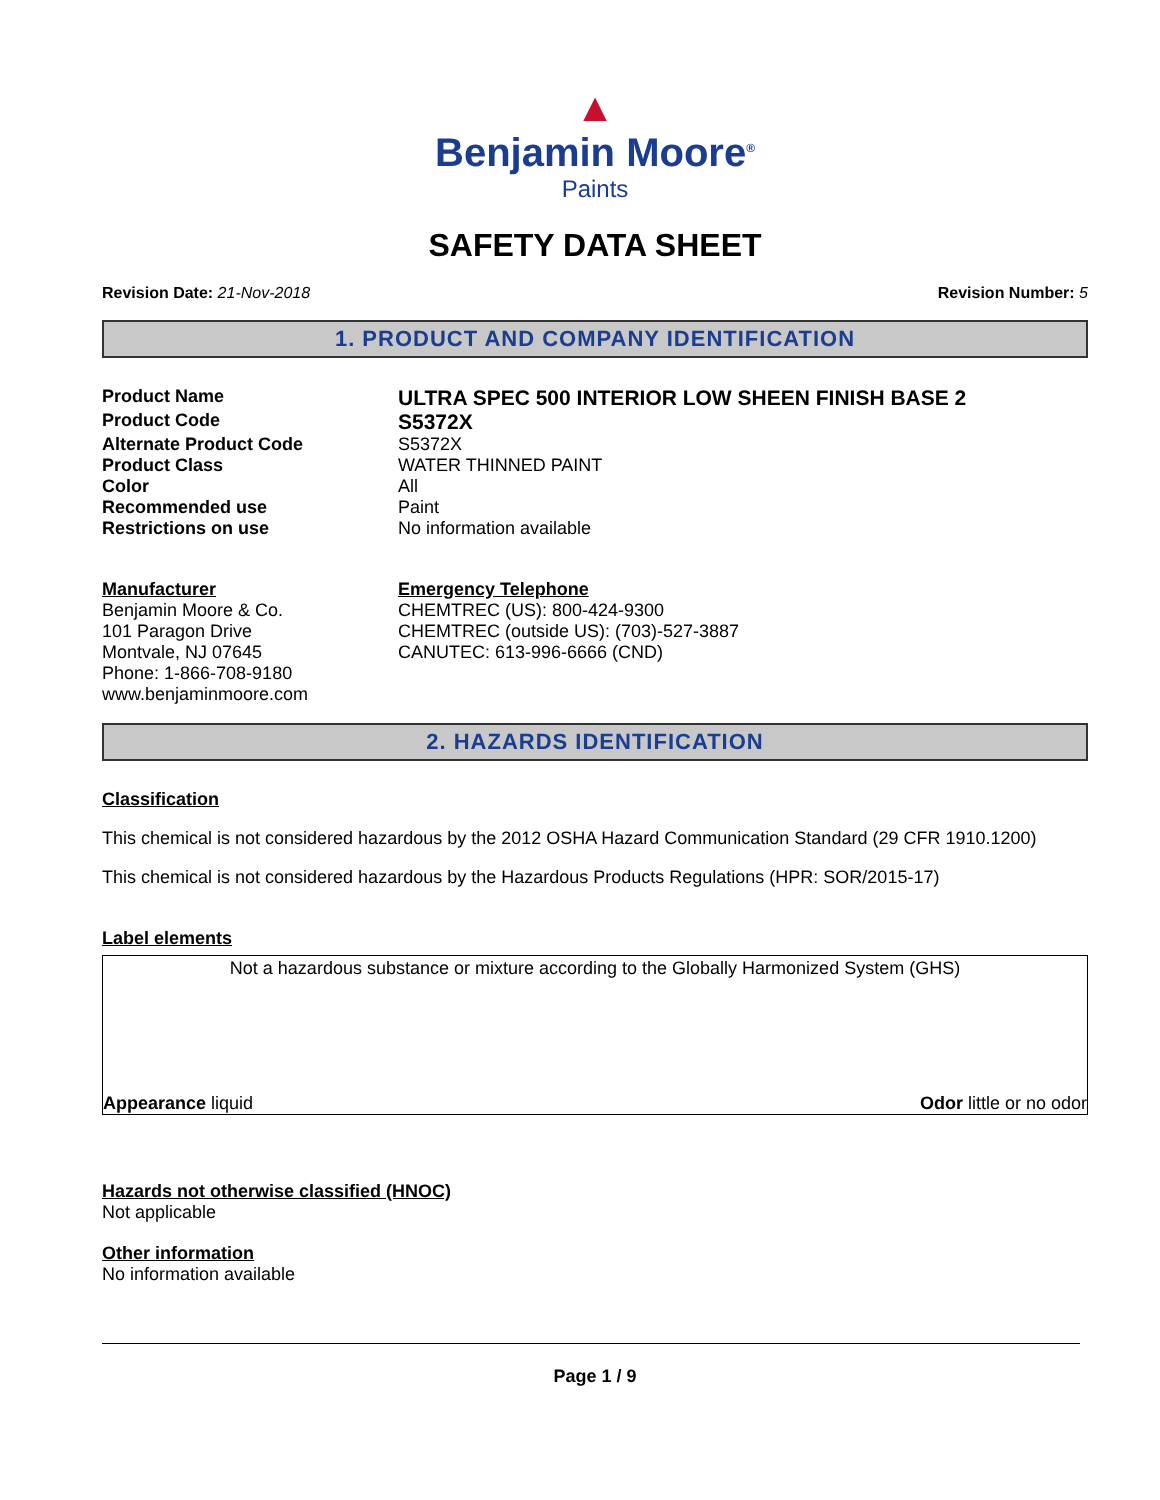▲
Benjamin Moore<sup>®</sup>
Paints
SAFETY DATA SHEET
Revision Date: 21-Nov-2018 Revision Number: 5
1. PRODUCT AND COMPANY IDENTIFICATION
Product Name
ULTRA SPEC 500 INTERIOR LOW SHEEN FINISH BASE 2
Product Code
S5372X
Alternate Product Code S5372X
Product Class WATER THINNED PAINT
Color All
Recommended use Paint
Restrictions on use No information available
Manufacturer
Benjamin Moore & Co.
101 Paragon Drive
Montvale, NJ 07645
Phone: 1-866-708-9180
www.benjaminmoore.com
Emergency Telephone
CHEMTREC (US): 800-424-9300
CHEMTREC (outside US): (703)-527-3887
CANUTEC: 613-996-6666 (CND)
2. HAZARDS IDENTIFICATION
Classification
This chemical is not considered hazardous by the 2012 OSHA Hazard Communication Standard (29 CFR 1910.1200)
This chemical is not considered hazardous by the Hazardous Products Regulations (HPR: SOR/2015-17)
Label elements
Not a hazardous substance or mixture according to the Globally Harmonized System (GHS)
Appearance liquid Odor little or no odor
Hazards not otherwise classified (HNOC)
Not applicable
Other information
No information available
Page 1 / 9